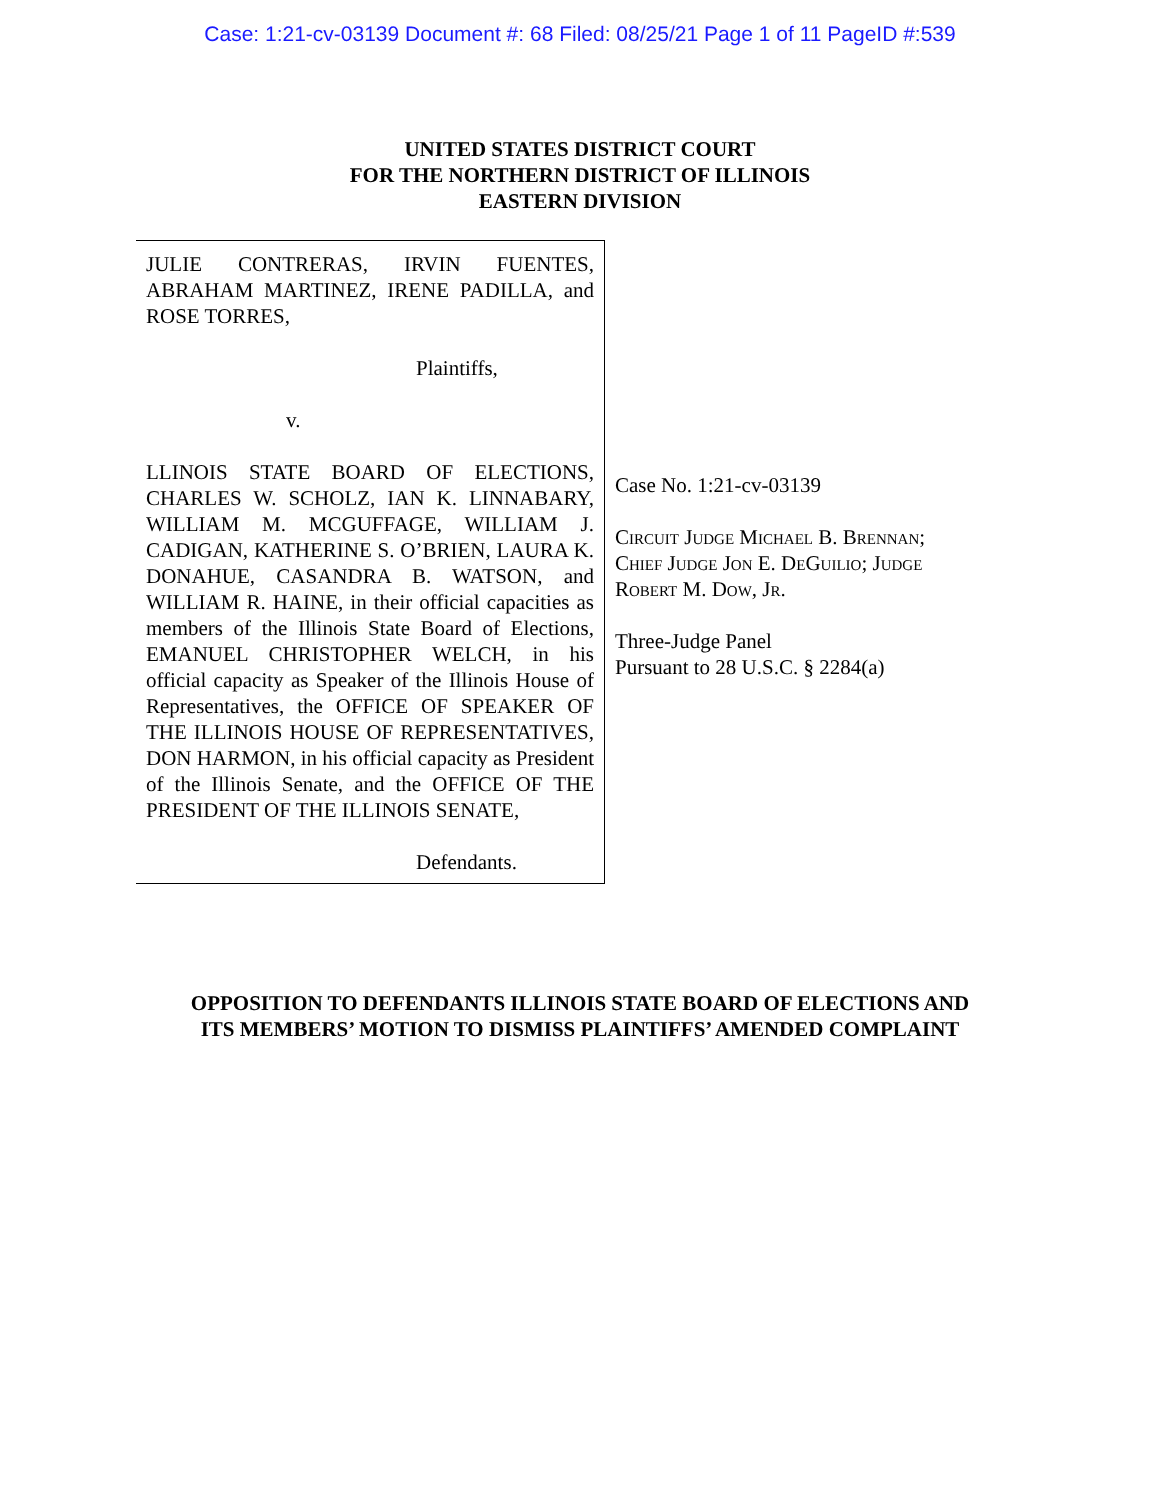Case: 1:21-cv-03139 Document #: 68 Filed: 08/25/21 Page 1 of 11 PageID #:539
UNITED STATES DISTRICT COURT
FOR THE NORTHERN DISTRICT OF ILLINOIS
EASTERN DIVISION
JULIE CONTRERAS, IRVIN FUENTES, ABRAHAM MARTINEZ, IRENE PADILLA, and ROSE TORRES,
Plaintiffs,
v.
LLINOIS STATE BOARD OF ELECTIONS, CHARLES W. SCHOLZ, IAN K. LINNABARY, WILLIAM M. MCGUFFAGE, WILLIAM J. CADIGAN, KATHERINE S. O’BRIEN, LAURA K. DONAHUE, CASANDRA B. WATSON, and WILLIAM R. HAINE, in their official capacities as members of the Illinois State Board of Elections, EMANUEL CHRISTOPHER WELCH, in his official capacity as Speaker of the Illinois House of Representatives, the OFFICE OF SPEAKER OF THE ILLINOIS HOUSE OF REPRESENTATIVES, DON HARMON, in his official capacity as President of the Illinois Senate, and the OFFICE OF THE PRESIDENT OF THE ILLINOIS SENATE,
Defendants.
Case No. 1:21-cv-03139
Circuit Judge Michael B. Brennan;
Chief Judge Jon E. DeGuilio; Judge
Robert M. Dow, Jr.
Three-Judge Panel
Pursuant to 28 U.S.C. § 2284(a)
OPPOSITION TO DEFENDANTS ILLINOIS STATE BOARD OF ELECTIONS AND
ITS MEMBERS’ MOTION TO DISMISS PLAINTIFFS’ AMENDED COMPLAINT